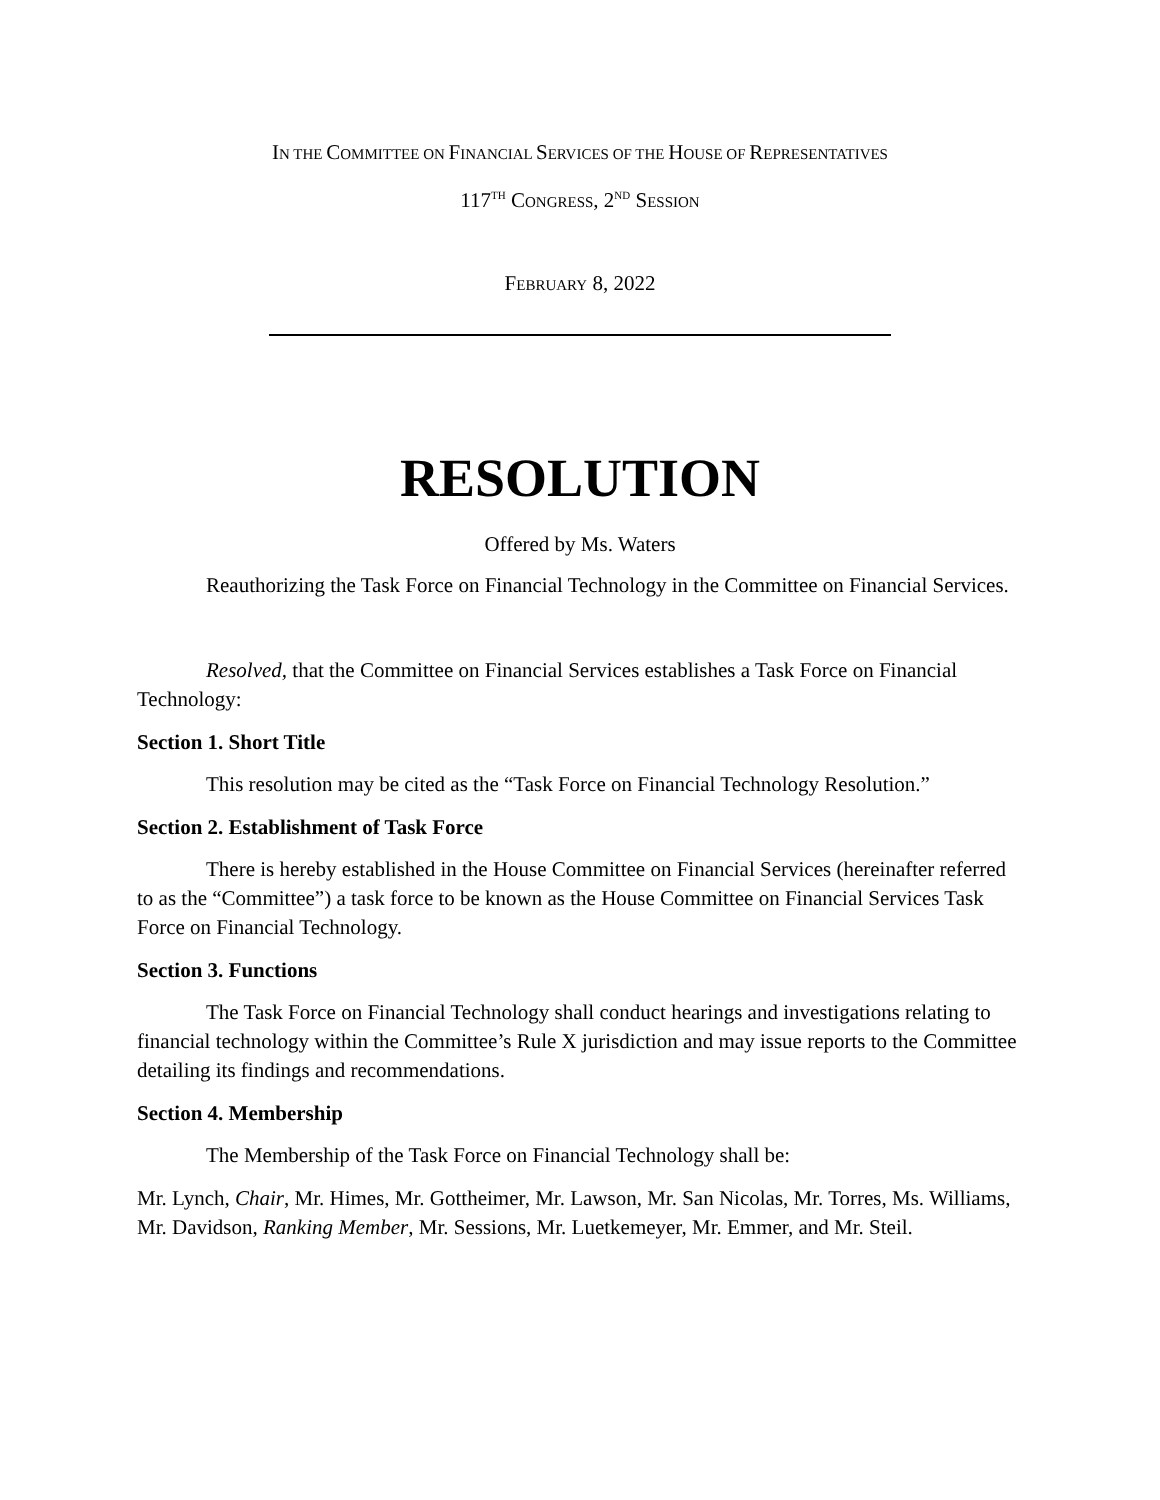IN THE COMMITTEE ON FINANCIAL SERVICES OF THE HOUSE OF REPRESENTATIVES
117<sup>TH</sup> CONGRESS, 2<sup>ND</sup> SESSION
FEBRUARY 8, 2022
RESOLUTION
Offered by Ms. Waters
Reauthorizing the Task Force on Financial Technology in the Committee on Financial Services.
Resolved, that the Committee on Financial Services establishes a Task Force on Financial Technology:
Section 1. Short Title
This resolution may be cited as the “Task Force on Financial Technology Resolution.”
Section 2. Establishment of Task Force
There is hereby established in the House Committee on Financial Services (hereinafter referred to as the “Committee”) a task force to be known as the House Committee on Financial Services Task Force on Financial Technology.
Section 3. Functions
The Task Force on Financial Technology shall conduct hearings and investigations relating to financial technology within the Committee’s Rule X jurisdiction and may issue reports to the Committee detailing its findings and recommendations.
Section 4. Membership
The Membership of the Task Force on Financial Technology shall be:
Mr. Lynch, Chair, Mr. Himes, Mr. Gottheimer, Mr. Lawson, Mr. San Nicolas, Mr. Torres, Ms. Williams, Mr. Davidson, Ranking Member, Mr. Sessions, Mr. Luetkemeyer, Mr. Emmer, and Mr. Steil.